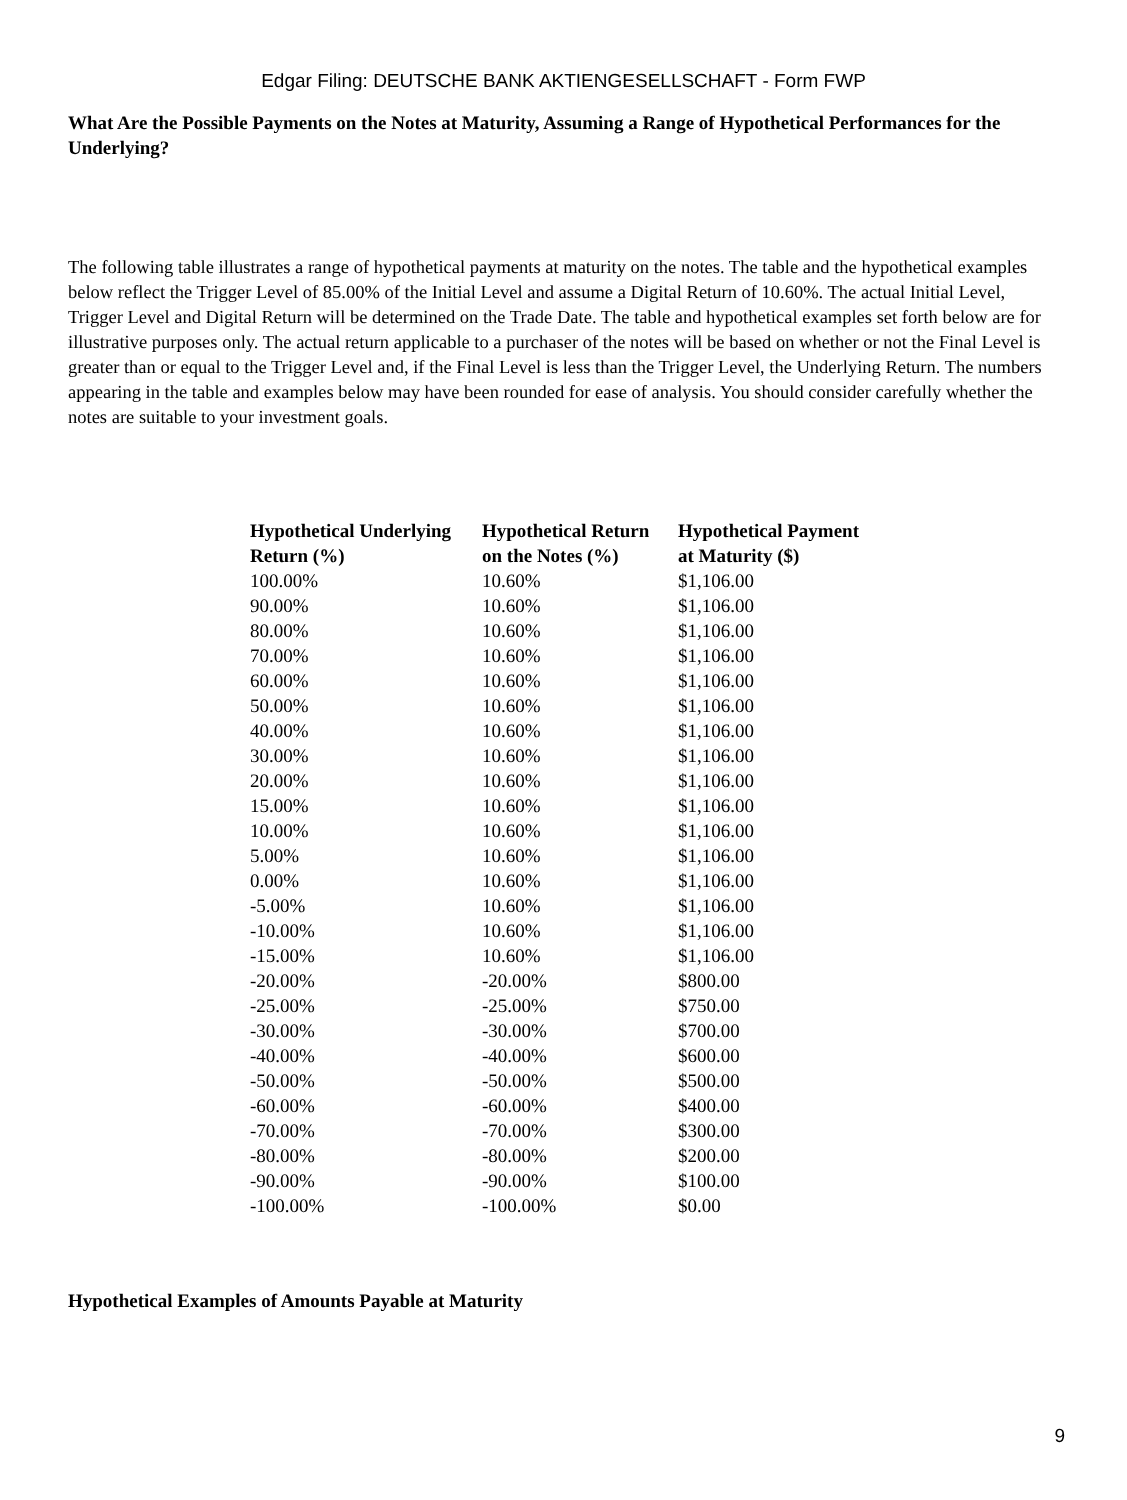Edgar Filing: DEUTSCHE BANK AKTIENGESELLSCHAFT - Form FWP
What Are the Possible Payments on the Notes at Maturity, Assuming a Range of Hypothetical Performances for the Underlying?
The following table illustrates a range of hypothetical payments at maturity on the notes. The table and the hypothetical examples below reflect the Trigger Level of 85.00% of the Initial Level and assume a Digital Return of 10.60%. The actual Initial Level, Trigger Level and Digital Return will be determined on the Trade Date. The table and hypothetical examples set forth below are for illustrative purposes only. The actual return applicable to a purchaser of the notes will be based on whether or not the Final Level is greater than or equal to the Trigger Level and, if the Final Level is less than the Trigger Level, the Underlying Return. The numbers appearing in the table and examples below may have been rounded for ease of analysis. You should consider carefully whether the notes are suitable to your investment goals.
| Hypothetical Underlying Return (%) | Hypothetical Return on the Notes (%) | Hypothetical Payment at Maturity ($) |
| --- | --- | --- |
| 100.00% | 10.60% | $1,106.00 |
| 90.00% | 10.60% | $1,106.00 |
| 80.00% | 10.60% | $1,106.00 |
| 70.00% | 10.60% | $1,106.00 |
| 60.00% | 10.60% | $1,106.00 |
| 50.00% | 10.60% | $1,106.00 |
| 40.00% | 10.60% | $1,106.00 |
| 30.00% | 10.60% | $1,106.00 |
| 20.00% | 10.60% | $1,106.00 |
| 15.00% | 10.60% | $1,106.00 |
| 10.00% | 10.60% | $1,106.00 |
| 5.00% | 10.60% | $1,106.00 |
| 0.00% | 10.60% | $1,106.00 |
| -5.00% | 10.60% | $1,106.00 |
| -10.00% | 10.60% | $1,106.00 |
| -15.00% | 10.60% | $1,106.00 |
| -20.00% | -20.00% | $800.00 |
| -25.00% | -25.00% | $750.00 |
| -30.00% | -30.00% | $700.00 |
| -40.00% | -40.00% | $600.00 |
| -50.00% | -50.00% | $500.00 |
| -60.00% | -60.00% | $400.00 |
| -70.00% | -70.00% | $300.00 |
| -80.00% | -80.00% | $200.00 |
| -90.00% | -90.00% | $100.00 |
| -100.00% | -100.00% | $0.00 |
Hypothetical Examples of Amounts Payable at Maturity
9